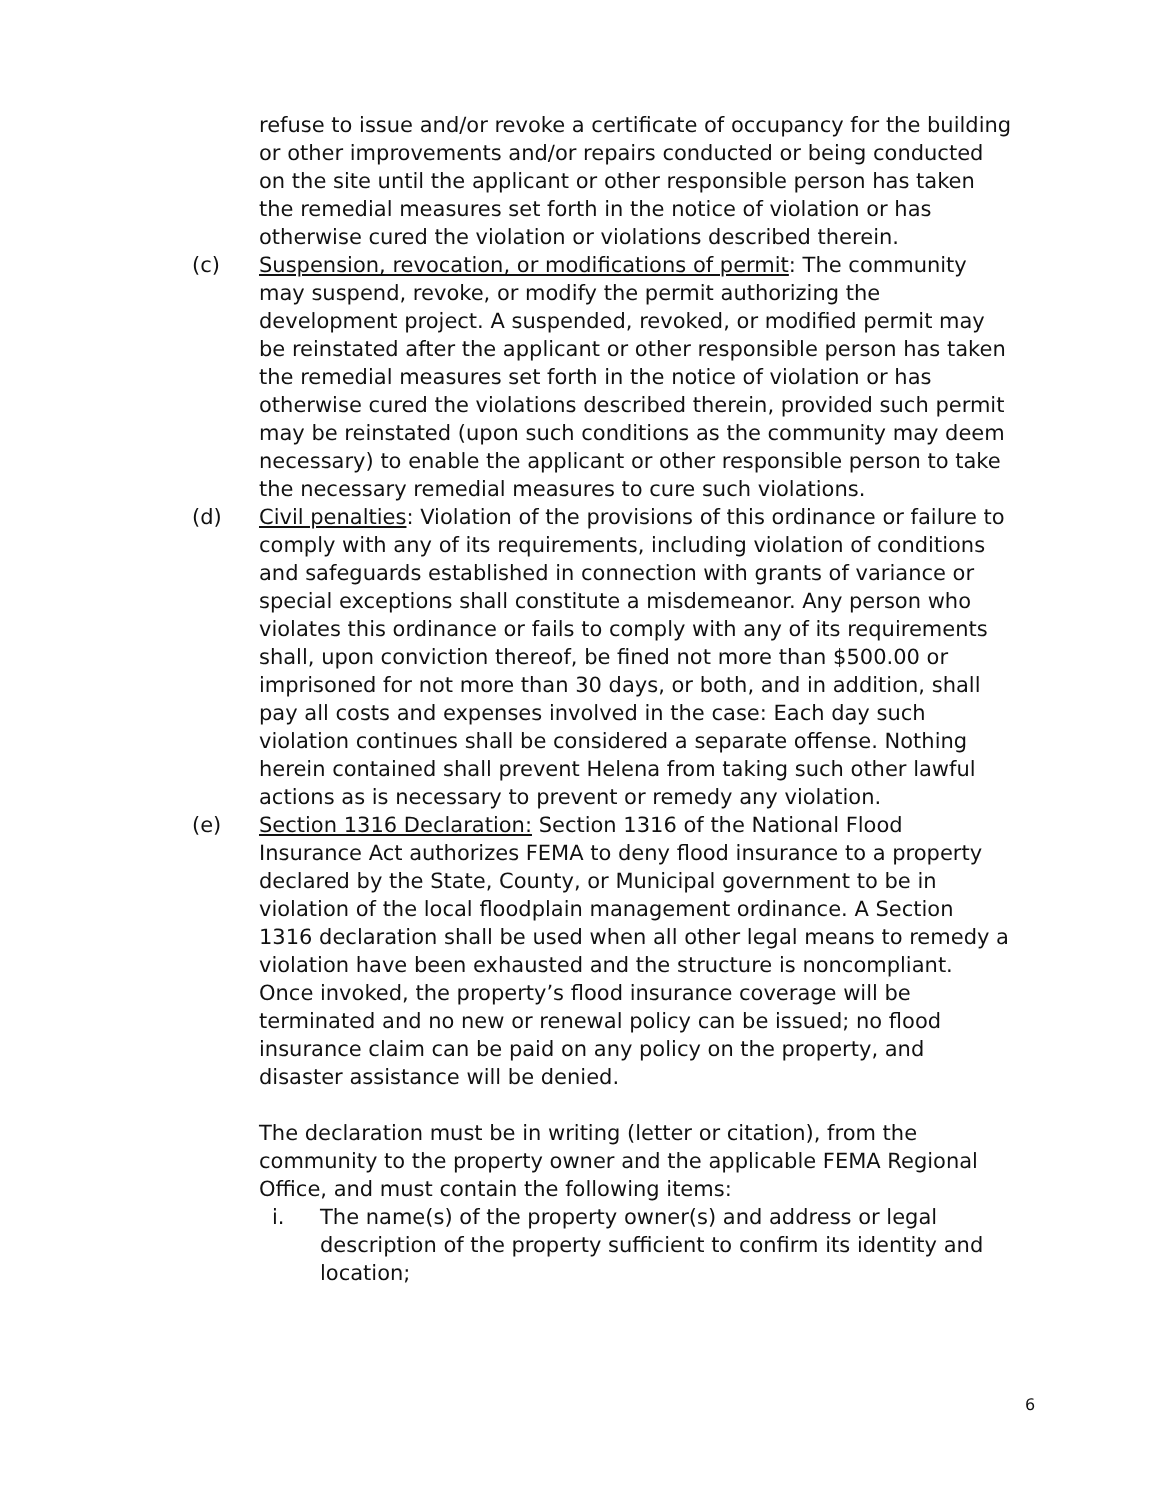refuse to issue and/or revoke a certificate of occupancy for the building or other improvements and/or repairs conducted or being conducted on the site until the applicant or other responsible person has taken the remedial measures set forth in the notice of violation or has otherwise cured the violation or violations described therein.
(c) Suspension, revocation, or modifications of permit: The community may suspend, revoke, or modify the permit authorizing the development project. A suspended, revoked, or modified permit may be reinstated after the applicant or other responsible person has taken the remedial measures set forth in the notice of violation or has otherwise cured the violations described therein, provided such permit may be reinstated (upon such conditions as the community may deem necessary) to enable the applicant or other responsible person to take the necessary remedial measures to cure such violations.
(d) Civil penalties: Violation of the provisions of this ordinance or failure to comply with any of its requirements, including violation of conditions and safeguards established in connection with grants of variance or special exceptions shall constitute a misdemeanor. Any person who violates this ordinance or fails to comply with any of its requirements shall, upon conviction thereof, be fined not more than $500.00 or imprisoned for not more than 30 days, or both, and in addition, shall pay all costs and expenses involved in the case: Each day such violation continues shall be considered a separate offense. Nothing herein contained shall prevent Helena from taking such other lawful actions as is necessary to prevent or remedy any violation.
(e) Section 1316 Declaration: Section 1316 of the National Flood Insurance Act authorizes FEMA to deny flood insurance to a property declared by the State, County, or Municipal government to be in violation of the local floodplain management ordinance. A Section 1316 declaration shall be used when all other legal means to remedy a violation have been exhausted and the structure is noncompliant. Once invoked, the property’s flood insurance coverage will be terminated and no new or renewal policy can be issued; no flood insurance claim can be paid on any policy on the property, and disaster assistance will be denied.
The declaration must be in writing (letter or citation), from the community to the property owner and the applicable FEMA Regional Office, and must contain the following items:
i. The name(s) of the property owner(s) and address or legal description of the property sufficient to confirm its identity and location;
6